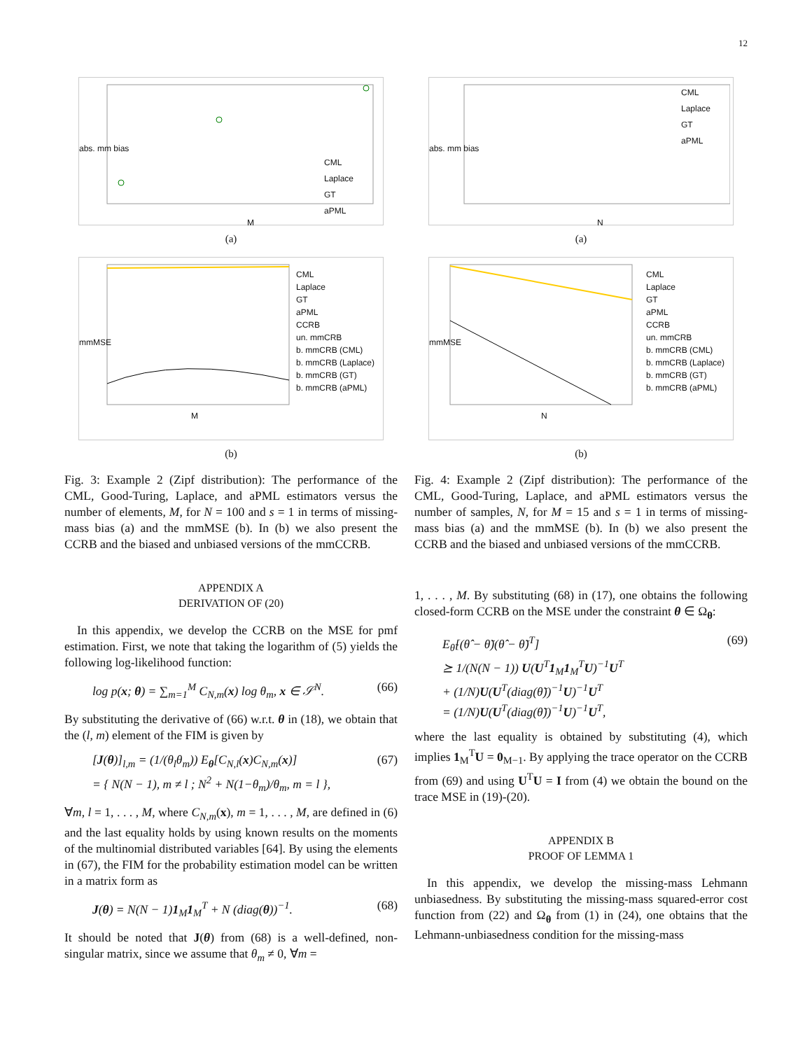12
CML
Laplace
GT
aPML
M
abs. mm bias
(a)
CML
Laplace
GT
aPML
CCRB
un. mmCRB
b. mmCRB (CML)
b. mmCRB (Laplace)
b. mmCRB (GT)
b. mmCRB (aPML)
M
mmMSE
(b)
Fig. 3: Example 2 (Zipf distribution): The performance of the CML, Good-Turing, Laplace, and aPML estimators versus the number of elements, M, for N = 100 and s = 1 in terms of missing-mass bias (a) and the mmMSE (b). In (b) we also present the CCRB and the biased and unbiased versions of the mmCCRB.
APPENDIX A
DERIVATION OF (20)
In this appendix, we develop the CCRB on the MSE for pmf estimation. First, we note that taking the logarithm of (5) yields the following log-likelihood function:
log p(x; θ) = ∑<sub>m=1</sub><sup>M</sup> C<sub>N,m</sub>(x) log θ<sub>m</sub>, x ∈ 𝒮<sup>N</sup>. (66)
By substituting the derivative of (66) w.r.t. θ in (18), we obtain that the (l, m) element of the FIM is given by
[J(θ)]<sub>l,m</sub> = (1/(θ<sub>l</sub>θ<sub>m</sub>)) E<sub>θ</sub>[C<sub>N,l</sub>(x)C<sub>N,m</sub>(x)]
= { N(N − 1), m ≠ l ; N<sup>2</sup> + N(1−θ<sub>m</sub>)/θ<sub>m</sub>, m = l }, (67)
∀m, l = 1, . . . , M, where C<sub>N,m</sub>(x), m = 1, . . . , M, are defined in (6) and the last equality holds by using known results on the moments of the multinomial distributed variables [64]. By using the elements in (67), the FIM for the probability estimation model can be written in a matrix form as
J(θ) = N(N − 1)1<sub>M</sub>1<sub>M</sub><sup>T</sup> + N (diag(θ))<sup>−1</sup>. (68)
It should be noted that J(θ) from (68) is a well-defined, non-singular matrix, since we assume that θ<sub>m</sub> ≠ 0, ∀m =
CML
Laplace
GT
aPML
N
abs. mm bias
(a)
CML
Laplace
GT
aPML
CCRB
un. mmCRB
b. mmCRB (CML)
b. mmCRB (Laplace)
b. mmCRB (GT)
b. mmCRB (aPML)
N
mmMSE
(b)
Fig. 4: Example 2 (Zipf distribution): The performance of the CML, Good-Turing, Laplace, and aPML estimators versus the number of samples, N, for M = 15 and s = 1 in terms of missing-mass bias (a) and the mmMSE (b). In (b) we also present the CCRB and the biased and unbiased versions of the mmCCRB.
1, . . . , M. By substituting (68) in (17), one obtains the following closed-form CCRB on the MSE under the constraint θ ∈ Ω<sub>θ</sub>:
E<sub>θ̃</sub>[(θ̂ − θ̃)(θ̂ − θ̃)<sup>T</sup>]
⪰ 1/(N(N − 1)) U(U<sup>T</sup>1<sub>M</sub>1<sub>M</sub><sup>T</sup>U)<sup>−1</sup>U<sup>T</sup>
+ (1/N)U(U<sup>T</sup>(diag(θ̃))<sup>−1</sup>U)<sup>−1</sup>U<sup>T</sup>
= (1/N)U(U<sup>T</sup>(diag(θ̃))<sup>−1</sup>U)<sup>−1</sup>U<sup>T</sup>, (69)
where the last equality is obtained by substituting (4), which implies 1<sub>M</sub><sup>T</sup>U = 0<sub>M−1</sub>. By applying the trace operator on the CCRB from (69) and using U<sup>T</sup>U = I from (4) we obtain the bound on the trace MSE in (19)-(20).
APPENDIX B
PROOF OF LEMMA 1
In this appendix, we develop the missing-mass Lehmann unbiasedness. By substituting the missing-mass squared-error cost function from (22) and Ω<sub>θ</sub> from (1) in (24), one obtains that the Lehmann-unbiasedness condition for the missing-mass